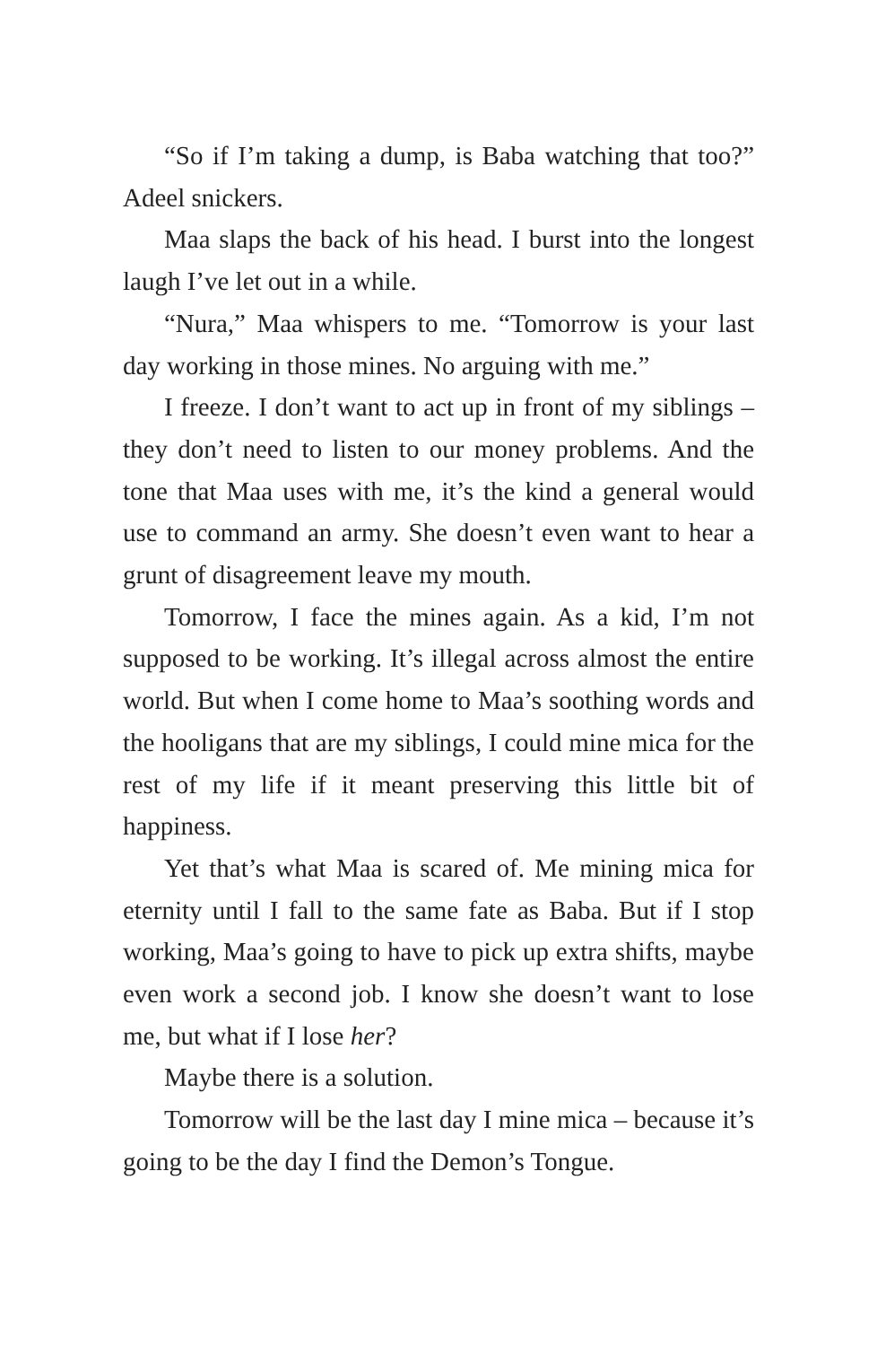“So if I’m taking a dump, is Baba watching that too?” Adeel snickers.
Maa slaps the back of his head. I burst into the longest laugh I’ve let out in a while.
“Nura,” Maa whispers to me. “Tomorrow is your last day working in those mines. No arguing with me.”
I freeze. I don’t want to act up in front of my siblings – they don’t need to listen to our money problems. And the tone that Maa uses with me, it’s the kind a general would use to command an army. She doesn’t even want to hear a grunt of disagreement leave my mouth.
Tomorrow, I face the mines again. As a kid, I’m not supposed to be working. It’s illegal across almost the entire world. But when I come home to Maa’s soothing words and the hooligans that are my siblings, I could mine mica for the rest of my life if it meant preserving this little bit of happiness.
Yet that’s what Maa is scared of. Me mining mica for eternity until I fall to the same fate as Baba. But if I stop working, Maa’s going to have to pick up extra shifts, maybe even work a second job. I know she doesn’t want to lose me, but what if I lose her?
Maybe there is a solution.
Tomorrow will be the last day I mine mica – because it’s going to be the day I find the Demon’s Tongue.